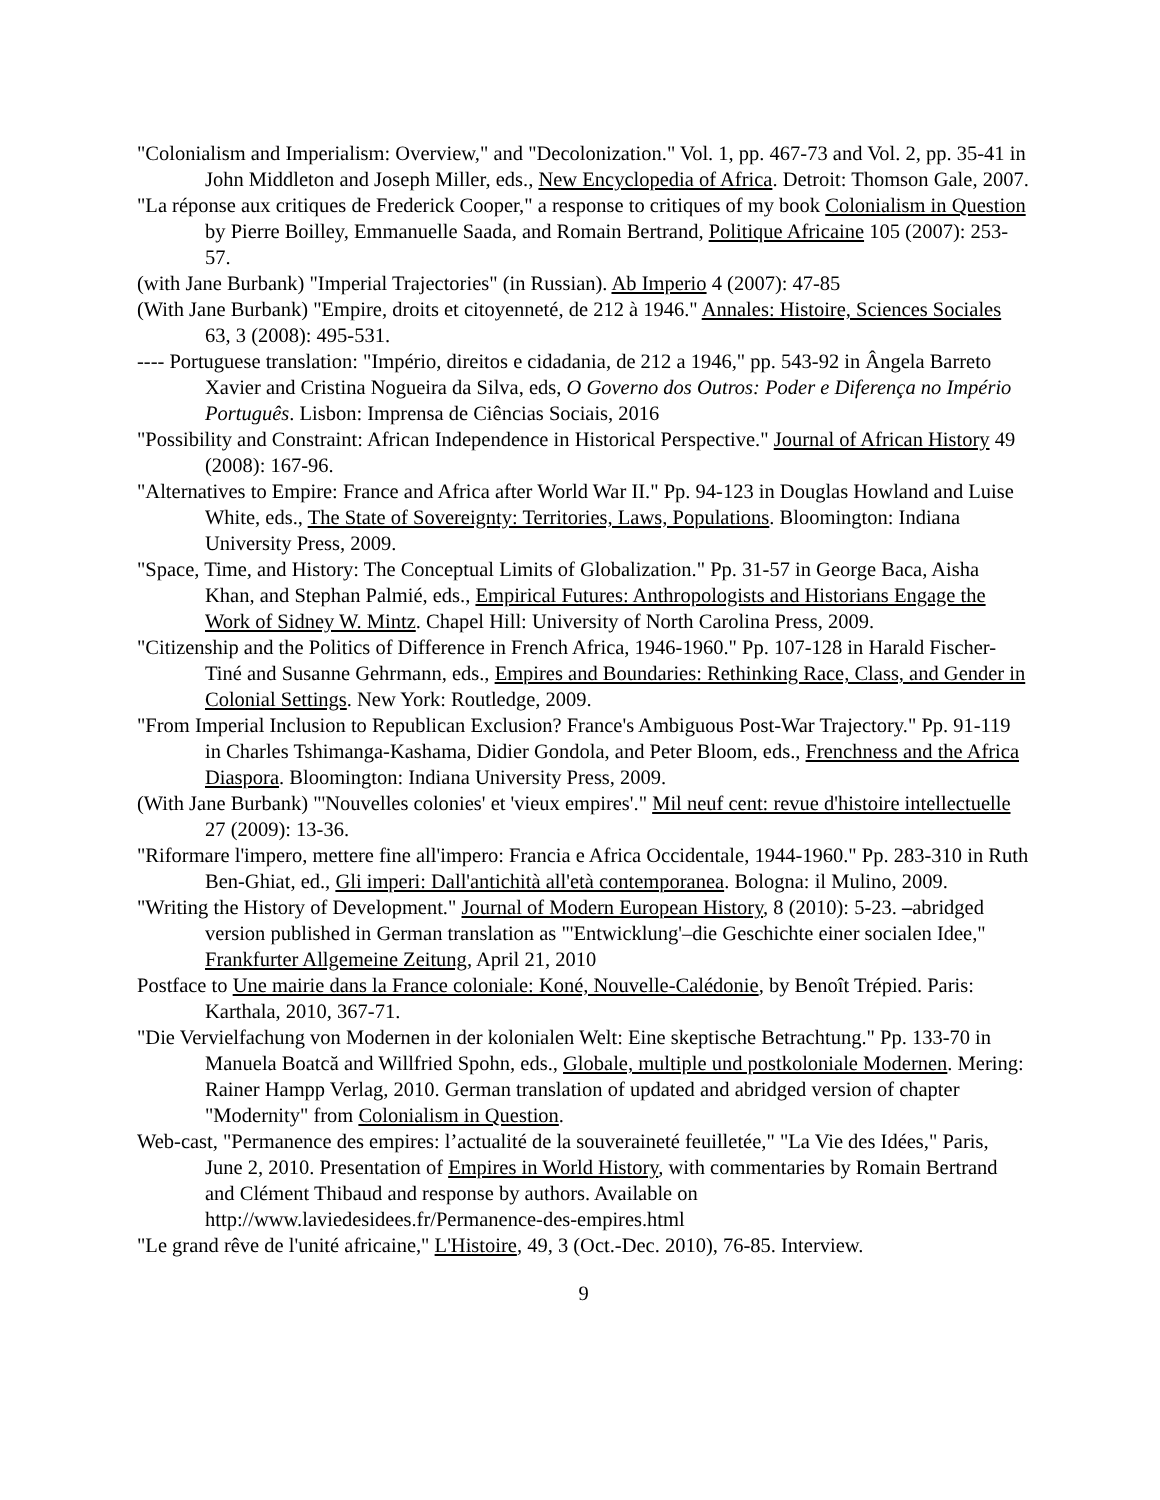"Colonialism and Imperialism: Overview," and "Decolonization." Vol. 1, pp. 467-73 and Vol. 2, pp. 35-41 in John Middleton and Joseph Miller, eds., New Encyclopedia of Africa. Detroit: Thomson Gale, 2007.
"La réponse aux critiques de Frederick Cooper," a response to critiques of my book Colonialism in Question by Pierre Boilley, Emmanuelle Saada, and Romain Bertrand, Politique Africaine 105 (2007): 253-57.
(with Jane Burbank) "Imperial Trajectories" (in Russian). Ab Imperio 4 (2007): 47-85
(With Jane Burbank) "Empire, droits et citoyenneté, de 212 à 1946." Annales: Histoire, Sciences Sociales 63, 3 (2008): 495-531.
---- Portuguese translation: "Império, direitos e cidadania, de 212 a 1946," pp. 543-92 in Ângela Barreto Xavier and Cristina Nogueira da Silva, eds, O Governo dos Outros: Poder e Diferença no Império Português. Lisbon: Imprensa de Ciências Sociais, 2016
"Possibility and Constraint: African Independence in Historical Perspective." Journal of African History 49 (2008): 167-96.
"Alternatives to Empire: France and Africa after World War II." Pp. 94-123 in Douglas Howland and Luise White, eds., The State of Sovereignty: Territories, Laws, Populations. Bloomington: Indiana University Press, 2009.
"Space, Time, and History: The Conceptual Limits of Globalization." Pp. 31-57 in George Baca, Aisha Khan, and Stephan Palmié, eds., Empirical Futures: Anthropologists and Historians Engage the Work of Sidney W. Mintz. Chapel Hill: University of North Carolina Press, 2009.
"Citizenship and the Politics of Difference in French Africa, 1946-1960." Pp. 107-128 in Harald Fischer-Tiné and Susanne Gehrmann, eds., Empires and Boundaries: Rethinking Race, Class, and Gender in Colonial Settings. New York: Routledge, 2009.
"From Imperial Inclusion to Republican Exclusion? France's Ambiguous Post-War Trajectory." Pp. 91-119 in Charles Tshimanga-Kashama, Didier Gondola, and Peter Bloom, eds., Frenchness and the Africa Diaspora. Bloomington: Indiana University Press, 2009.
(With Jane Burbank) "'Nouvelles colonies' et 'vieux empires'." Mil neuf cent: revue d'histoire intellectuelle 27 (2009): 13-36.
"Riformare l'impero, mettere fine all'impero: Francia e Africa Occidentale, 1944-1960." Pp. 283-310 in Ruth Ben-Ghiat, ed., Gli imperi: Dall'antichità all'età contemporanea. Bologna: il Mulino, 2009.
"Writing the History of Development." Journal of Modern European History, 8 (2010): 5-23. –abridged version published in German translation as "'Entwicklung'–die Geschichte einer socialen Idee," Frankfurter Allgemeine Zeitung, April 21, 2010
Postface to Une mairie dans la France coloniale: Koné, Nouvelle-Calédonie, by Benoît Trépied. Paris: Karthala, 2010, 367-71.
"Die Vervielfachung von Modernen in der kolonialen Welt: Eine skeptische Betrachtung." Pp. 133-70 in Manuela Boatcă and Willfried Spohn, eds., Globale, multiple und postkoloniale Modernen. Mering: Rainer Hampp Verlag, 2010. German translation of updated and abridged version of chapter "Modernity" from Colonialism in Question.
Web-cast, "Permanence des empires: l’actualité de la souveraineté feuilletée," "La Vie des Idées," Paris, June 2, 2010. Presentation of Empires in World History, with commentaries by Romain Bertrand and Clément Thibaud and response by authors. Available on http://www.laviedesidees.fr/Permanence-des-empires.html
"Le grand rêve de l'unité africaine," L'Histoire, 49, 3 (Oct.-Dec. 2010), 76-85. Interview.
9